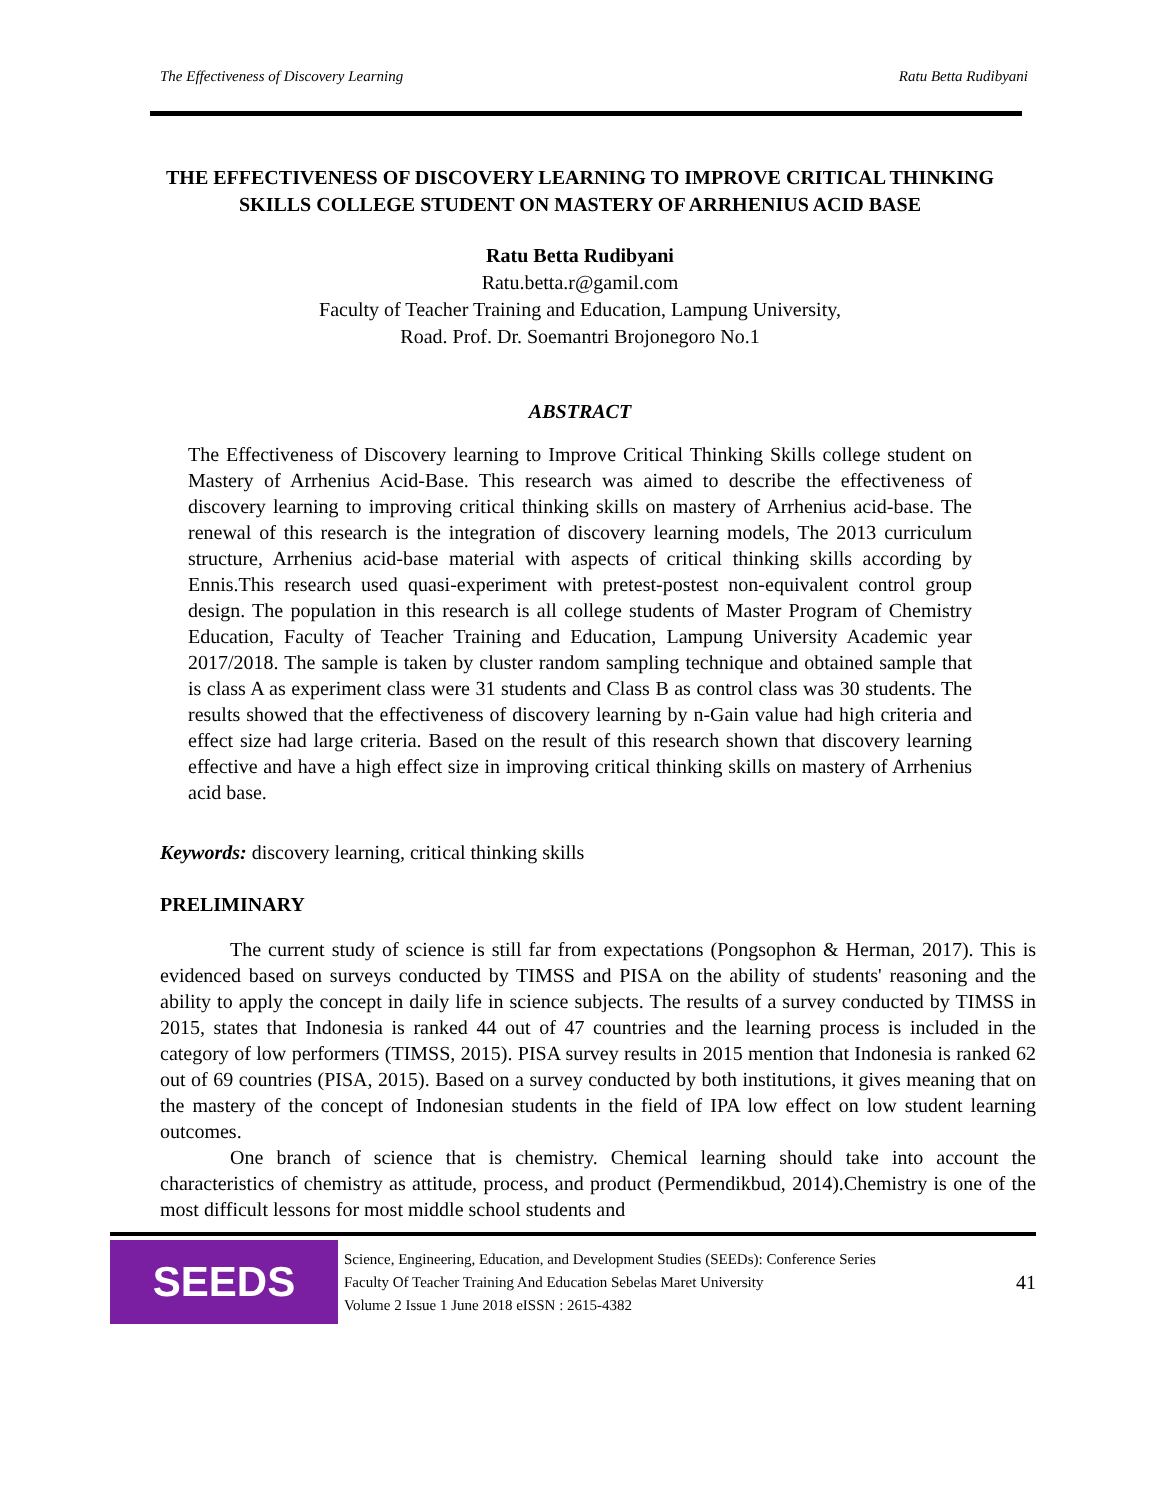The Effectiveness of Discovery Learning Ratu Betta Rudibyani
THE EFFECTIVENESS OF DISCOVERY LEARNING TO IMPROVE CRITICAL THINKING SKILLS COLLEGE STUDENT ON MASTERY OF ARRHENIUS ACID BASE
Ratu Betta Rudibyani
Ratu.betta.r@gamil.com
Faculty of Teacher Training and Education, Lampung University,
Road. Prof. Dr. Soemantri Brojonegoro No.1
ABSTRACT
The Effectiveness of Discovery learning to Improve Critical Thinking Skills college student on Mastery of Arrhenius Acid-Base. This research was aimed to describe the effectiveness of discovery learning to improving critical thinking skills on mastery of Arrhenius acid-base. The renewal of this research is the integration of discovery learning models, The 2013 curriculum structure, Arrhenius acid-base material with aspects of critical thinking skills according by Ennis.This research used quasi-experiment with pretest-postest non-equivalent control group design. The population in this research is all college students of Master Program of Chemistry Education, Faculty of Teacher Training and Education, Lampung University Academic year 2017/2018. The sample is taken by cluster random sampling technique and obtained sample that is class A as experiment class were 31 students and Class B as control class was 30 students. The results showed that the effectiveness of discovery learning by n-Gain value had high criteria and effect size had large criteria. Based on the result of this research shown that discovery learning effective and have a high effect size in improving critical thinking skills on mastery of Arrhenius acid base.
Keywords: discovery learning, critical thinking skills
PRELIMINARY
The current study of science is still far from expectations (Pongsophon & Herman, 2017). This is evidenced based on surveys conducted by TIMSS and PISA on the ability of students' reasoning and the ability to apply the concept in daily life in science subjects. The results of a survey conducted by TIMSS in 2015, states that Indonesia is ranked 44 out of 47 countries and the learning process is included in the category of low performers (TIMSS, 2015). PISA survey results in 2015 mention that Indonesia is ranked 62 out of 69 countries (PISA, 2015). Based on a survey conducted by both institutions, it gives meaning that on the mastery of the concept of Indonesian students in the field of IPA low effect on low student learning outcomes.
One branch of science that is chemistry. Chemical learning should take into account the characteristics of chemistry as attitude, process, and product (Permendikbud, 2014).Chemistry is one of the most difficult lessons for most middle school students and
SEEDS
Science, Engineering, Education, and Development Studies (SEEDs): Conference Series
Faculty Of Teacher Training And Education Sebelas Maret University
Volume 2 Issue 1 June 2018 eISSN : 2615-4382
41